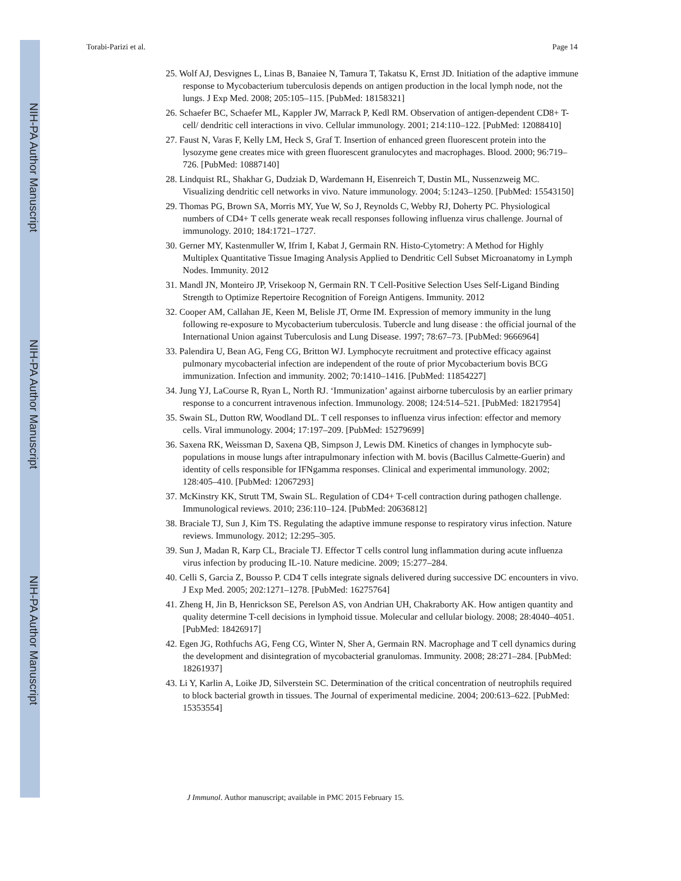NIH-PA Author Manuscript
NIH-PA Author Manuscript
NIH-PA Author Manuscript
Torabi-Parizi et al. Page 14
25. Wolf AJ, Desvignes L, Linas B, Banaiee N, Tamura T, Takatsu K, Ernst JD. Initiation of the adaptive immune response to Mycobacterium tuberculosis depends on antigen production in the local lymph node, not the lungs. J Exp Med. 2008; 205:105–115. [PubMed: 18158321]
26. Schaefer BC, Schaefer ML, Kappler JW, Marrack P, Kedl RM. Observation of antigen-dependent CD8+ T-cell/ dendritic cell interactions in vivo. Cellular immunology. 2001; 214:110–122. [PubMed: 12088410]
27. Faust N, Varas F, Kelly LM, Heck S, Graf T. Insertion of enhanced green fluorescent protein into the lysozyme gene creates mice with green fluorescent granulocytes and macrophages. Blood. 2000; 96:719–726. [PubMed: 10887140]
28. Lindquist RL, Shakhar G, Dudziak D, Wardemann H, Eisenreich T, Dustin ML, Nussenzweig MC. Visualizing dendritic cell networks in vivo. Nature immunology. 2004; 5:1243–1250. [PubMed: 15543150]
29. Thomas PG, Brown SA, Morris MY, Yue W, So J, Reynolds C, Webby RJ, Doherty PC. Physiological numbers of CD4+ T cells generate weak recall responses following influenza virus challenge. Journal of immunology. 2010; 184:1721–1727.
30. Gerner MY, Kastenmuller W, Ifrim I, Kabat J, Germain RN. Histo-Cytometry: A Method for Highly Multiplex Quantitative Tissue Imaging Analysis Applied to Dendritic Cell Subset Microanatomy in Lymph Nodes. Immunity. 2012
31. Mandl JN, Monteiro JP, Vrisekoop N, Germain RN. T Cell-Positive Selection Uses Self-Ligand Binding Strength to Optimize Repertoire Recognition of Foreign Antigens. Immunity. 2012
32. Cooper AM, Callahan JE, Keen M, Belisle JT, Orme IM. Expression of memory immunity in the lung following re-exposure to Mycobacterium tuberculosis. Tubercle and lung disease : the official journal of the International Union against Tuberculosis and Lung Disease. 1997; 78:67–73. [PubMed: 9666964]
33. Palendira U, Bean AG, Feng CG, Britton WJ. Lymphocyte recruitment and protective efficacy against pulmonary mycobacterial infection are independent of the route of prior Mycobacterium bovis BCG immunization. Infection and immunity. 2002; 70:1410–1416. [PubMed: 11854227]
34. Jung YJ, LaCourse R, Ryan L, North RJ. ‘Immunization’ against airborne tuberculosis by an earlier primary response to a concurrent intravenous infection. Immunology. 2008; 124:514–521. [PubMed: 18217954]
35. Swain SL, Dutton RW, Woodland DL. T cell responses to influenza virus infection: effector and memory cells. Viral immunology. 2004; 17:197–209. [PubMed: 15279699]
36. Saxena RK, Weissman D, Saxena QB, Simpson J, Lewis DM. Kinetics of changes in lymphocyte sub-populations in mouse lungs after intrapulmonary infection with M. bovis (Bacillus Calmette-Guerin) and identity of cells responsible for IFNgamma responses. Clinical and experimental immunology. 2002; 128:405–410. [PubMed: 12067293]
37. McKinstry KK, Strutt TM, Swain SL. Regulation of CD4+ T-cell contraction during pathogen challenge. Immunological reviews. 2010; 236:110–124. [PubMed: 20636812]
38. Braciale TJ, Sun J, Kim TS. Regulating the adaptive immune response to respiratory virus infection. Nature reviews. Immunology. 2012; 12:295–305.
39. Sun J, Madan R, Karp CL, Braciale TJ. Effector T cells control lung inflammation during acute influenza virus infection by producing IL-10. Nature medicine. 2009; 15:277–284.
40. Celli S, Garcia Z, Bousso P. CD4 T cells integrate signals delivered during successive DC encounters in vivo. J Exp Med. 2005; 202:1271–1278. [PubMed: 16275764]
41. Zheng H, Jin B, Henrickson SE, Perelson AS, von Andrian UH, Chakraborty AK. How antigen quantity and quality determine T-cell decisions in lymphoid tissue. Molecular and cellular biology. 2008; 28:4040–4051. [PubMed: 18426917]
42. Egen JG, Rothfuchs AG, Feng CG, Winter N, Sher A, Germain RN. Macrophage and T cell dynamics during the development and disintegration of mycobacterial granulomas. Immunity. 2008; 28:271–284. [PubMed: 18261937]
43. Li Y, Karlin A, Loike JD, Silverstein SC. Determination of the critical concentration of neutrophils required to block bacterial growth in tissues. The Journal of experimental medicine. 2004; 200:613–622. [PubMed: 15353554]
J Immunol. Author manuscript; available in PMC 2015 February 15.